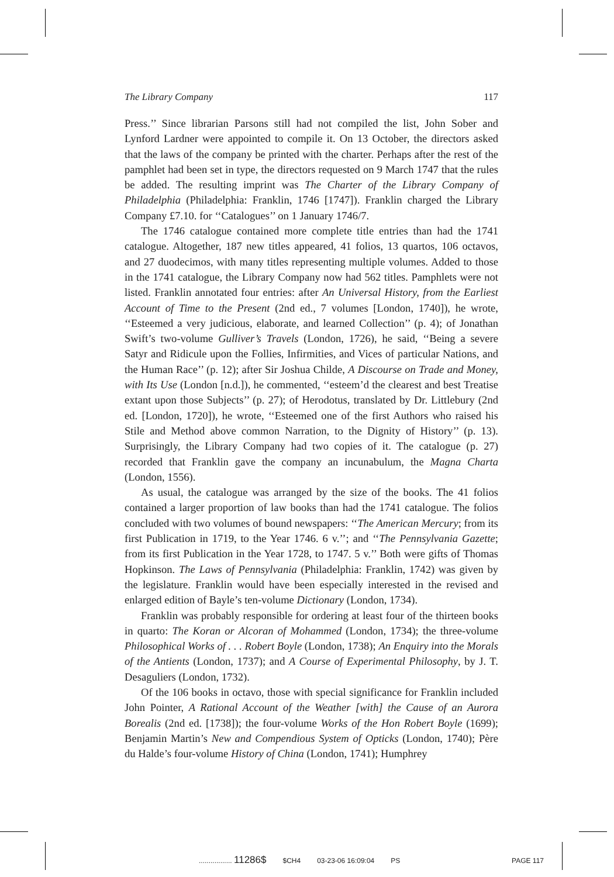The Library Company 117
Press.’’ Since librarian Parsons still had not compiled the list, John Sober and Lynford Lardner were appointed to compile it. On 13 October, the directors asked that the laws of the company be printed with the charter. Perhaps after the rest of the pamphlet had been set in type, the directors requested on 9 March 1747 that the rules be added. The resulting imprint was The Charter of the Library Company of Philadelphia (Philadelphia: Franklin, 1746 [1747]). Franklin charged the Library Company £7.10. for ‘‘Catalogues’’ on 1 January 1746/7.
The 1746 catalogue contained more complete title entries than had the 1741 catalogue. Altogether, 187 new titles appeared, 41 folios, 13 quartos, 106 octavos, and 27 duodecimos, with many titles representing multiple volumes. Added to those in the 1741 catalogue, the Library Company now had 562 titles. Pamphlets were not listed. Franklin annotated four entries: after An Universal History, from the Earliest Account of Time to the Present (2nd ed., 7 volumes [London, 1740]), he wrote, ‘‘Esteemed a very judicious, elaborate, and learned Collection’’ (p. 4); of Jonathan Swift’s two-volume Gulliver’s Travels (London, 1726), he said, ‘‘Being a severe Satyr and Ridicule upon the Follies, Infirmities, and Vices of particular Nations, and the Human Race’’ (p. 12); after Sir Joshua Childe, A Discourse on Trade and Money, with Its Use (London [n.d.]), he commented, ‘‘esteem’d the clearest and best Treatise extant upon those Subjects’’ (p. 27); of Herodotus, translated by Dr. Littlebury (2nd ed. [London, 1720]), he wrote, ‘‘Esteemed one of the first Authors who raised his Stile and Method above common Narration, to the Dignity of History’’ (p. 13). Surprisingly, the Library Company had two copies of it. The catalogue (p. 27) recorded that Franklin gave the company an incunabulum, the Magna Charta (London, 1556).
As usual, the catalogue was arranged by the size of the books. The 41 folios contained a larger proportion of law books than had the 1741 catalogue. The folios concluded with two volumes of bound newspapers: ‘‘The American Mercury; from its first Publication in 1719, to the Year 1746. 6 v.’’; and ‘‘The Pennsylvania Gazette; from its first Publication in the Year 1728, to 1747. 5 v.’’ Both were gifts of Thomas Hopkinson. The Laws of Pennsylvania (Philadelphia: Franklin, 1742) was given by the legislature. Franklin would have been especially interested in the revised and enlarged edition of Bayle’s ten-volume Dictionary (London, 1734).
Franklin was probably responsible for ordering at least four of the thirteen books in quarto: The Koran or Alcoran of Mohammed (London, 1734); the three-volume Philosophical Works of . . . Robert Boyle (London, 1738); An Enquiry into the Morals of the Antients (London, 1737); and A Course of Experimental Philosophy, by J. T. Desaguliers (London, 1732).
Of the 106 books in octavo, those with special significance for Franklin included John Pointer, A Rational Account of the Weather [with] the Cause of an Aurora Borealis (2nd ed. [1738]); the four-volume Works of the Hon Robert Boyle (1699); Benjamin Martin’s New and Compendious System of Opticks (London, 1740); Père du Halde’s four-volume History of China (London, 1741); Humphrey
................. 11286$ $CH4 03-23-06 16:09:04 PS PAGE 117